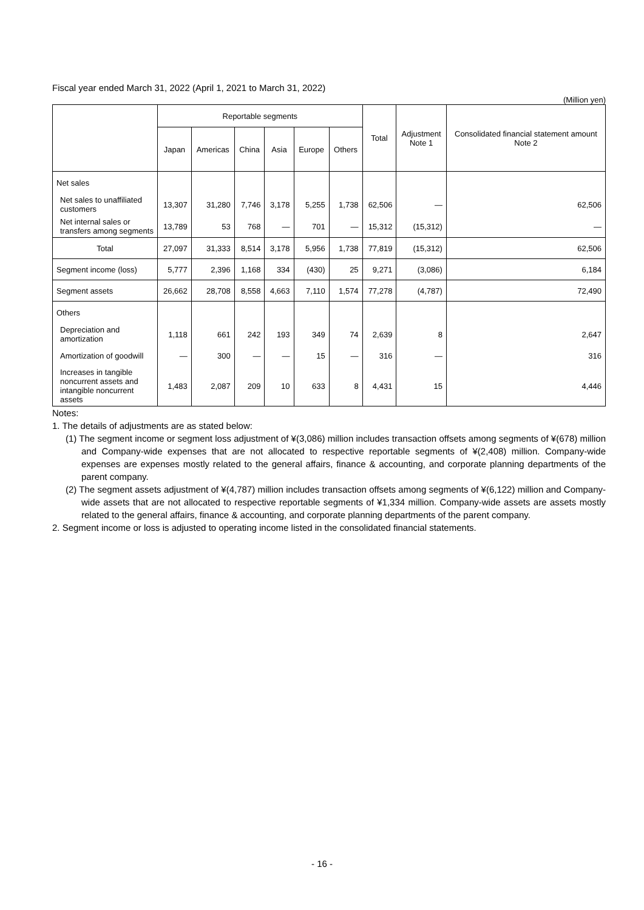Fiscal year ended March 31, 2022 (April 1, 2021 to March 31, 2022)
(Million yen)
| | Reportable segments | | | | | | Total | Adjustment Note 1 | Consolidated financial statement amount Note 2 |
| --- | --- | --- | --- | --- | --- | --- | --- | --- | --- |
| | Japan | Americas | China | Asia | Europe | Others | | | |
| Net sales | | | | | | | | | |
| Net sales to unaffiliated customers | 13,307 | 31,280 | 7,746 | 3,178 | 5,255 | 1,738 | 62,506 | — | 62,506 |
| Net internal sales or transfers among segments | 13,789 | 53 | 768 | — | 701 | — | 15,312 | (15,312) | — |
| Total | 27,097 | 31,333 | 8,514 | 3,178 | 5,956 | 1,738 | 77,819 | (15,312) | 62,506 |
| Segment income (loss) | 5,777 | 2,396 | 1,168 | 334 | (430) | 25 | 9,271 | (3,086) | 6,184 |
| Segment assets | 26,662 | 28,708 | 8,558 | 4,663 | 7,110 | 1,574 | 77,278 | (4,787) | 72,490 |
| Others | | | | | | | | | |
| Depreciation and amortization | 1,118 | 661 | 242 | 193 | 349 | 74 | 2,639 | 8 | 2,647 |
| Amortization of goodwill | — | 300 | — | — | 15 | — | 316 | — | 316 |
| Increases in tangible noncurrent assets and intangible noncurrent assets | 1,483 | 2,087 | 209 | 10 | 633 | 8 | 4,431 | 15 | 4,446 |
Notes:
1. The details of adjustments are as stated below:
(1) The segment income or segment loss adjustment of ¥(3,086) million includes transaction offsets among segments of ¥(678) million and Company-wide expenses that are not allocated to respective reportable segments of ¥(2,408) million. Company-wide expenses are expenses mostly related to the general affairs, finance & accounting, and corporate planning departments of the parent company.
(2) The segment assets adjustment of ¥(4,787) million includes transaction offsets among segments of ¥(6,122) million and Company-wide assets that are not allocated to respective reportable segments of ¥1,334 million. Company-wide assets are assets mostly related to the general affairs, finance & accounting, and corporate planning departments of the parent company.
2. Segment income or loss is adjusted to operating income listed in the consolidated financial statements.
- 16 -